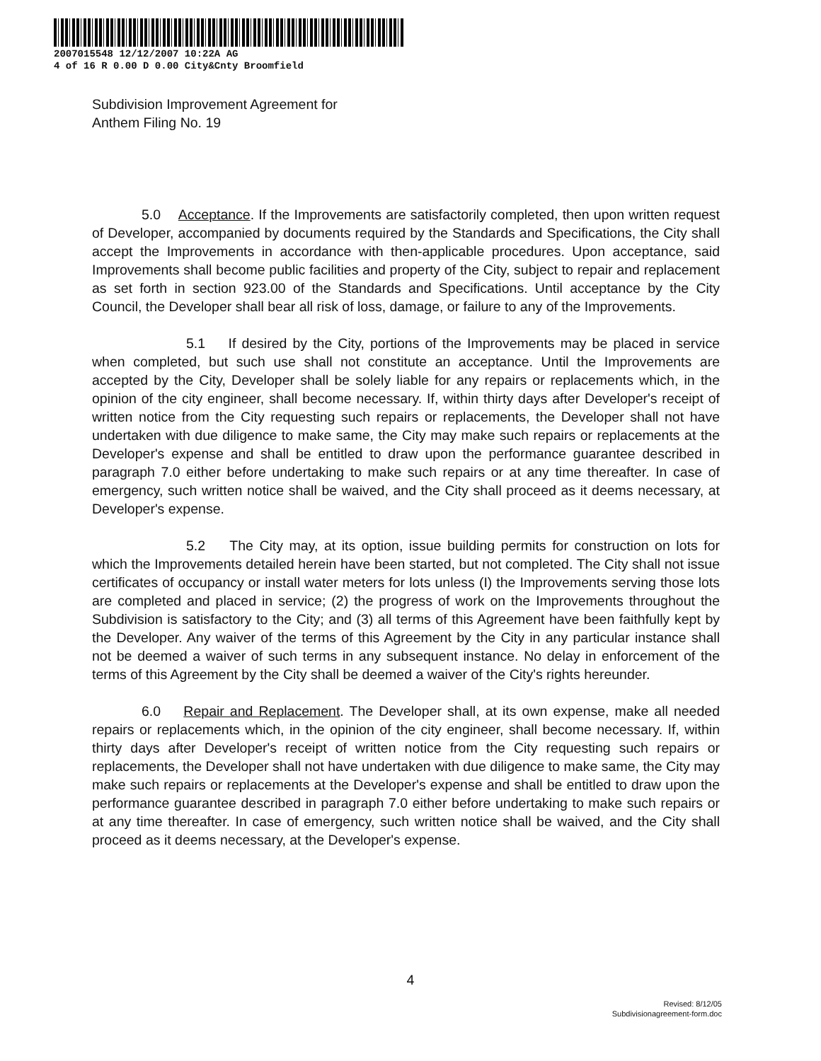2007015548 12/12/2007 10:22A AG
4 of 16 R 0.00 D 0.00 City&Cnty Broomfield
Subdivision Improvement Agreement for
Anthem Filing No. 19
5.0 Acceptance. If the Improvements are satisfactorily completed, then upon written request of Developer, accompanied by documents required by the Standards and Specifications, the City shall accept the Improvements in accordance with then-applicable procedures. Upon acceptance, said Improvements shall become public facilities and property of the City, subject to repair and replacement as set forth in section 923.00 of the Standards and Specifications. Until acceptance by the City Council, the Developer shall bear all risk of loss, damage, or failure to any of the Improvements.
5.1 If desired by the City, portions of the Improvements may be placed in service when completed, but such use shall not constitute an acceptance. Until the Improvements are accepted by the City, Developer shall be solely liable for any repairs or replacements which, in the opinion of the city engineer, shall become necessary. If, within thirty days after Developer's receipt of written notice from the City requesting such repairs or replacements, the Developer shall not have undertaken with due diligence to make same, the City may make such repairs or replacements at the Developer's expense and shall be entitled to draw upon the performance guarantee described in paragraph 7.0 either before undertaking to make such repairs or at any time thereafter. In case of emergency, such written notice shall be waived, and the City shall proceed as it deems necessary, at Developer's expense.
5.2 The City may, at its option, issue building permits for construction on lots for which the Improvements detailed herein have been started, but not completed. The City shall not issue certificates of occupancy or install water meters for lots unless (I) the Improvements serving those lots are completed and placed in service; (2) the progress of work on the Improvements throughout the Subdivision is satisfactory to the City; and (3) all terms of this Agreement have been faithfully kept by the Developer. Any waiver of the terms of this Agreement by the City in any particular instance shall not be deemed a waiver of such terms in any subsequent instance. No delay in enforcement of the terms of this Agreement by the City shall be deemed a waiver of the City's rights hereunder.
6.0 Repair and Replacement. The Developer shall, at its own expense, make all needed repairs or replacements which, in the opinion of the city engineer, shall become necessary. If, within thirty days after Developer's receipt of written notice from the City requesting such repairs or replacements, the Developer shall not have undertaken with due diligence to make same, the City may make such repairs or replacements at the Developer's expense and shall be entitled to draw upon the performance guarantee described in paragraph 7.0 either before undertaking to make such repairs or at any time thereafter. In case of emergency, such written notice shall be waived, and the City shall proceed as it deems necessary, at the Developer's expense.
4
Revised: 8/12/05
Subdivisionagreement-form.doc